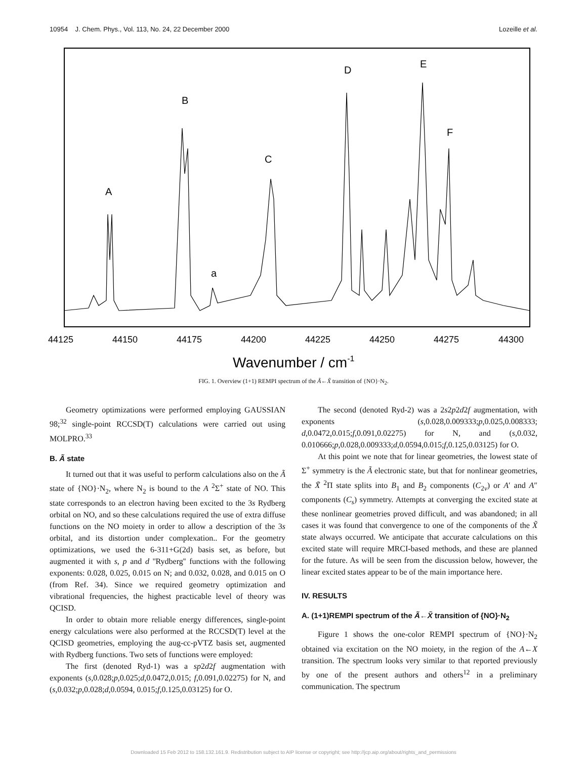10954 J. Chem. Phys., Vol. 113, No. 24, 22 December 2000 Lozeille et al.
A
B
a
C
D
E
F
44125
44150
44175
44200
44225
44250
44275
44300
Wavenumber / cm-1
FIG. 1. Overview (1+1) REMPI spectrum of the Ã←X̃ transition of {NO}·N<sub>2</sub>.
Geometry optimizations were performed employing GAUSSIAN 98;<sup>32</sup> single-point RCCSD(T) calculations were carried out using MOLPRO.<sup>33</sup>
B. Ã state
It turned out that it was useful to perform calculations also on the Ã state of {NO}·N<sub>2</sub>, where N<sub>2</sub> is bound to the A <sup>2</sup>Σ<sup>+</sup> state of NO. This state corresponds to an electron having been excited to the 3s Rydberg orbital on NO, and so these calculations required the use of extra diffuse functions on the NO moiety in order to allow a description of the 3s orbital, and its distortion under complexation.. For the geometry optimizations, we used the 6-311+G(2d) basis set, as before, but augmented it with s, p and d ''Rydberg'' functions with the following exponents: 0.028, 0.025, 0.015 on N; and 0.032, 0.028, and 0.015 on O (from Ref. 34). Since we required geometry optimization and vibrational frequencies, the highest practicable level of theory was QCISD.
In order to obtain more reliable energy differences, single-point energy calculations were also performed at the RCCSD(T) level at the QCISD geometries, employing the aug-cc-pVTZ basis set, augmented with Rydberg functions. Two sets of functions were employed:
The first (denoted Ryd-1) was a sp2d2f augmentation with exponents (s,0.028;p,0.025;d,0.0472,0.015; f,0.091,0.02275) for N, and (s,0.032;p,0.028;d,0.0594, 0.015;f,0.125,0.03125) for O.
The second (denoted Ryd-2) was a 2s2p2d2f augmentation, with exponents (s,0.028,0.009333;p,0.025,0.008333; d,0.0472,0.015;f,0.091,0.02275) for N, and (s,0.032, 0.010666;p,0.028,0.009333;d,0.0594,0.015;f,0.125,0.03125) for O.
At this point we note that for linear geometries, the lowest state of Σ<sup>+</sup> symmetry is the Ã electronic state, but that for nonlinear geometries, the X̃ <sup>2</sup>Π state splits into B<sub>1</sub> and B<sub>2</sub> components (C<sub>2v</sub>) or A′ and A″ components (C<sub>s</sub>) symmetry. Attempts at converging the excited state at these nonlinear geometries proved difficult, and was abandoned; in all cases it was found that convergence to one of the components of the X̃ state always occurred. We anticipate that accurate calculations on this excited state will require MRCI-based methods, and these are planned for the future. As will be seen from the discussion below, however, the linear excited states appear to be of the main importance here.
IV. RESULTS
A. (1+1)REMPI spectrum of the Ã←X̃ transition of {NO}·N<sub>2</sub>
Figure 1 shows the one-color REMPI spectrum of {NO}·N<sub>2</sub> obtained via excitation on the NO moiety, in the region of the A←X transition. The spectrum looks very similar to that reported previously by one of the present authors and others<sup>12</sup> in a preliminary communication. The spectrum
Downloaded 15 Feb 2012 to 158.132.161.9. Redistribution subject to AIP license or copyright; see http://jcp.aip.org/about/rights_and_permissions